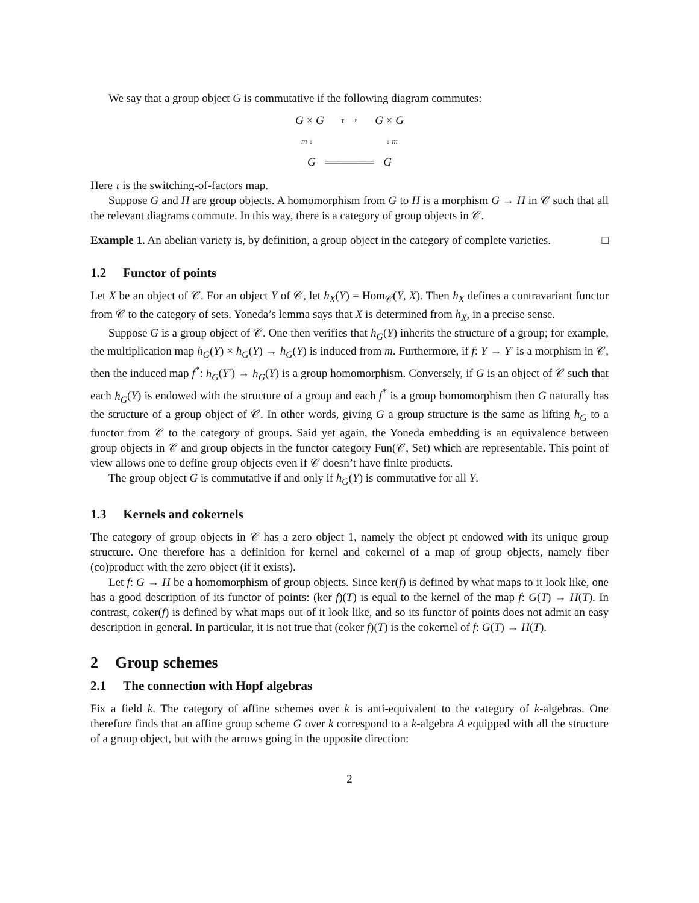We say that a group object G is commutative if the following diagram commutes:
G × G τ ⟶ G × G
m ↓ ↓ m
G ══════ G
Here τ is the switching-of-factors map.
Suppose G and H are group objects. A homomorphism from G to H is a morphism G → H in 𝒞 such that all the relevant diagrams commute. In this way, there is a category of group objects in 𝒞.
Example 1. An abelian variety is, by definition, a group object in the category of complete varieties. □
1.2 Functor of points
Let X be an object of 𝒞. For an object Y of 𝒞, let h<sub>X</sub>(Y) = Hom<sub>𝒞</sub>(Y, X). Then h<sub>X</sub> defines a contravariant functor from 𝒞 to the category of sets. Yoneda’s lemma says that X is determined from h<sub>X</sub>, in a precise sense.
Suppose G is a group object of 𝒞. One then verifies that h<sub>G</sub>(Y) inherits the structure of a group; for example, the multiplication map h<sub>G</sub>(Y) × h<sub>G</sub>(Y) → h<sub>G</sub>(Y) is induced from m. Furthermore, if f: Y → Y′ is a morphism in 𝒞, then the induced map f<sup>*</sup>: h<sub>G</sub>(Y′) → h<sub>G</sub>(Y) is a group homomorphism. Conversely, if G is an object of 𝒞 such that each h<sub>G</sub>(Y) is endowed with the structure of a group and each f<sup>*</sup> is a group homomorphism then G naturally has the structure of a group object of 𝒞. In other words, giving G a group structure is the same as lifting h<sub>G</sub> to a functor from 𝒞 to the category of groups. Said yet again, the Yoneda embedding is an equivalence between group objects in 𝒞 and group objects in the functor category Fun(𝒞, Set) which are representable. This point of view allows one to define group objects even if 𝒞 doesn’t have finite products.
The group object G is commutative if and only if h<sub>G</sub>(Y) is commutative for all Y.
1.3 Kernels and cokernels
The category of group objects in 𝒞 has a zero object 1, namely the object pt endowed with its unique group structure. One therefore has a definition for kernel and cokernel of a map of group objects, namely fiber (co)product with the zero object (if it exists).
Let f: G → H be a homomorphism of group objects. Since ker(f) is defined by what maps to it look like, one has a good description of its functor of points: (ker f)(T) is equal to the kernel of the map f: G(T) → H(T). In contrast, coker(f) is defined by what maps out of it look like, and so its functor of points does not admit an easy description in general. In particular, it is not true that (coker f)(T) is the cokernel of f: G(T) → H(T).
2 Group schemes
2.1 The connection with Hopf algebras
Fix a field k. The category of affine schemes over k is anti-equivalent to the category of k-algebras. One therefore finds that an affine group scheme G over k correspond to a k-algebra A equipped with all the structure of a group object, but with the arrows going in the opposite direction:
2